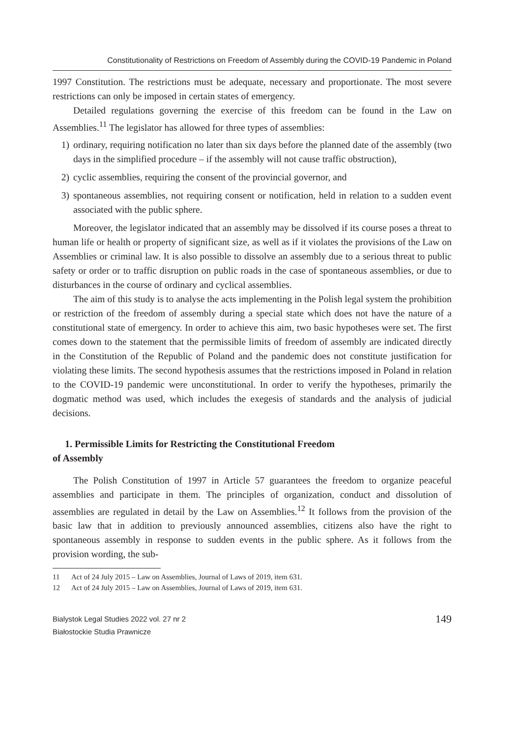Constitutionality of Restrictions on Freedom of Assembly during the COVID-19 Pandemic in Poland
1997 Constitution. The restrictions must be adequate, necessary and proportionate. The most severe restrictions can only be imposed in certain states of emergency.
Detailed regulations governing the exercise of this freedom can be found in the Law on Assemblies.<sup>11</sup> The legislator has allowed for three types of assemblies:
1) ordinary, requiring notification no later than six days before the planned date of the assembly (two days in the simplified procedure – if the assembly will not cause traffic obstruction),
2) cyclic assemblies, requiring the consent of the provincial governor, and
3) spontaneous assemblies, not requiring consent or notification, held in relation to a sudden event associated with the public sphere.
Moreover, the legislator indicated that an assembly may be dissolved if its course poses a threat to human life or health or property of significant size, as well as if it violates the provisions of the Law on Assemblies or criminal law. It is also possible to dissolve an assembly due to a serious threat to public safety or order or to traffic disruption on public roads in the case of spontaneous assemblies, or due to disturbances in the course of ordinary and cyclical assemblies.
The aim of this study is to analyse the acts implementing in the Polish legal system the prohibition or restriction of the freedom of assembly during a special state which does not have the nature of a constitutional state of emergency. In order to achieve this aim, two basic hypotheses were set. The first comes down to the statement that the permissible limits of freedom of assembly are indicated directly in the Constitution of the Republic of Poland and the pandemic does not constitute justification for violating these limits. The second hypothesis assumes that the restrictions imposed in Poland in relation to the COVID-19 pandemic were unconstitutional. In order to verify the hypotheses, primarily the dogmatic method was used, which includes the exegesis of standards and the analysis of judicial decisions.
1. Permissible Limits for Restricting the Constitutional Freedom
of Assembly
The Polish Constitution of 1997 in Article 57 guarantees the freedom to organize peaceful assemblies and participate in them. The principles of organization, conduct and dissolution of assemblies are regulated in detail by the Law on Assemblies.<sup>12</sup> It follows from the provision of the basic law that in addition to previously announced assemblies, citizens also have the right to spontaneous assembly in response to sudden events in the public sphere. As it follows from the provision wording, the sub-
11 Act of 24 July 2015 – Law on Assemblies, Journal of Laws of 2019, item 631.
12 Act of 24 July 2015 – Law on Assemblies, Journal of Laws of 2019, item 631.
Bialystok Legal Studies 2022 vol. 27 nr 2
Białostockie Studia Prawnicze
149